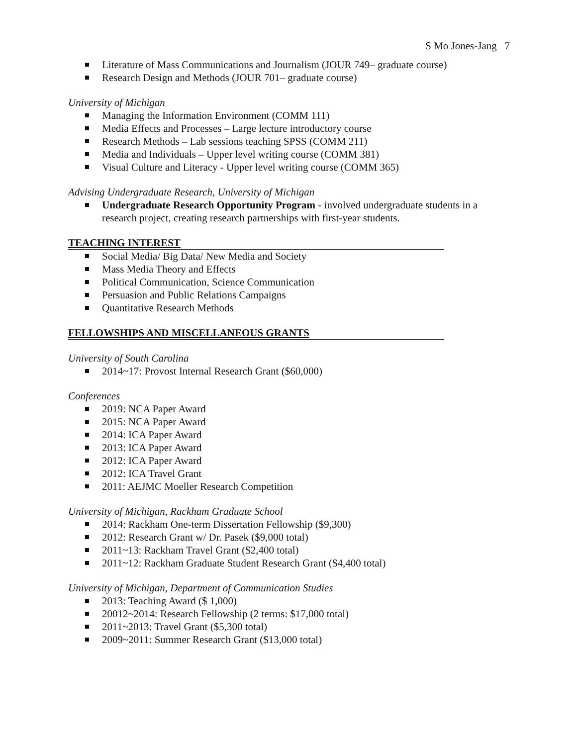S Mo Jones-Jang 7
Literature of Mass Communications and Journalism (JOUR 749– graduate course)
Research Design and Methods (JOUR 701– graduate course)
University of Michigan
Managing the Information Environment (COMM 111)
Media Effects and Processes – Large lecture introductory course
Research Methods – Lab sessions teaching SPSS (COMM 211)
Media and Individuals – Upper level writing course (COMM 381)
Visual Culture and Literacy - Upper level writing course (COMM 365)
Advising Undergraduate Research, University of Michigan
Undergraduate Research Opportunity Program - involved undergraduate students in a research project, creating research partnerships with first-year students.
TEACHING INTEREST
Social Media/ Big Data/ New Media and Society
Mass Media Theory and Effects
Political Communication, Science Communication
Persuasion and Public Relations Campaigns
Quantitative Research Methods
FELLOWSHIPS AND MISCELLANEOUS GRANTS
University of South Carolina
2014~17: Provost Internal Research Grant ($60,000)
Conferences
2019: NCA Paper Award
2015: NCA Paper Award
2014: ICA Paper Award
2013: ICA Paper Award
2012: ICA Paper Award
2012: ICA Travel Grant
2011: AEJMC Moeller Research Competition
University of Michigan, Rackham Graduate School
2014: Rackham One-term Dissertation Fellowship ($9,300)
2012: Research Grant w/ Dr. Pasek ($9,000 total)
2011~13: Rackham Travel Grant ($2,400 total)
2011~12: Rackham Graduate Student Research Grant ($4,400 total)
University of Michigan, Department of Communication Studies
2013: Teaching Award ($ 1,000)
20012~2014: Research Fellowship (2 terms: $17,000 total)
2011~2013: Travel Grant ($5,300 total)
2009~2011: Summer Research Grant ($13,000 total)